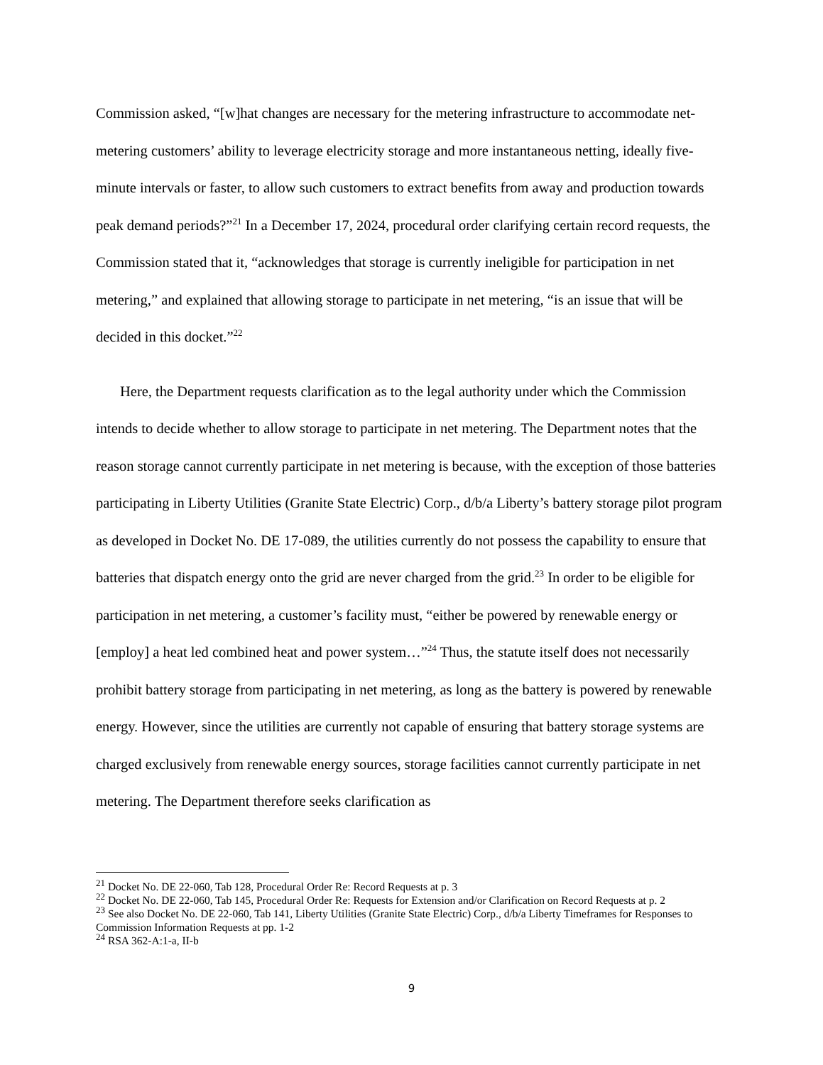Commission asked, “[w]hat changes are necessary for the metering infrastructure to accommodate net-metering customers’ ability to leverage electricity storage and more instantaneous netting, ideally five-minute intervals or faster, to allow such customers to extract benefits from away and production towards peak demand periods?”<sup>21</sup> In a December 17, 2024, procedural order clarifying certain record requests, the Commission stated that it, “acknowledges that storage is currently ineligible for participation in net metering,” and explained that allowing storage to participate in net metering, “is an issue that will be decided in this docket.”<sup>22</sup>
Here, the Department requests clarification as to the legal authority under which the Commission intends to decide whether to allow storage to participate in net metering. The Department notes that the reason storage cannot currently participate in net metering is because, with the exception of those batteries participating in Liberty Utilities (Granite State Electric) Corp., d/b/a Liberty’s battery storage pilot program as developed in Docket No. DE 17-089, the utilities currently do not possess the capability to ensure that batteries that dispatch energy onto the grid are never charged from the grid.<sup>23</sup> In order to be eligible for participation in net metering, a customer’s facility must, “either be powered by renewable energy or [employ] a heat led combined heat and power system…”<sup>24</sup> Thus, the statute itself does not necessarily prohibit battery storage from participating in net metering, as long as the battery is powered by renewable energy. However, since the utilities are currently not capable of ensuring that battery storage systems are charged exclusively from renewable energy sources, storage facilities cannot currently participate in net metering. The Department therefore seeks clarification as
<sup>21</sup> Docket No. DE 22-060, Tab 128, Procedural Order Re: Record Requests at p. 3
<sup>22</sup> Docket No. DE 22-060, Tab 145, Procedural Order Re: Requests for Extension and/or Clarification on Record Requests at p. 2
<sup>23</sup> See also Docket No. DE 22-060, Tab 141, Liberty Utilities (Granite State Electric) Corp., d/b/a Liberty Timeframes for Responses to Commission Information Requests at pp. 1-2
<sup>24</sup> RSA 362-A:1-a, II-b
9